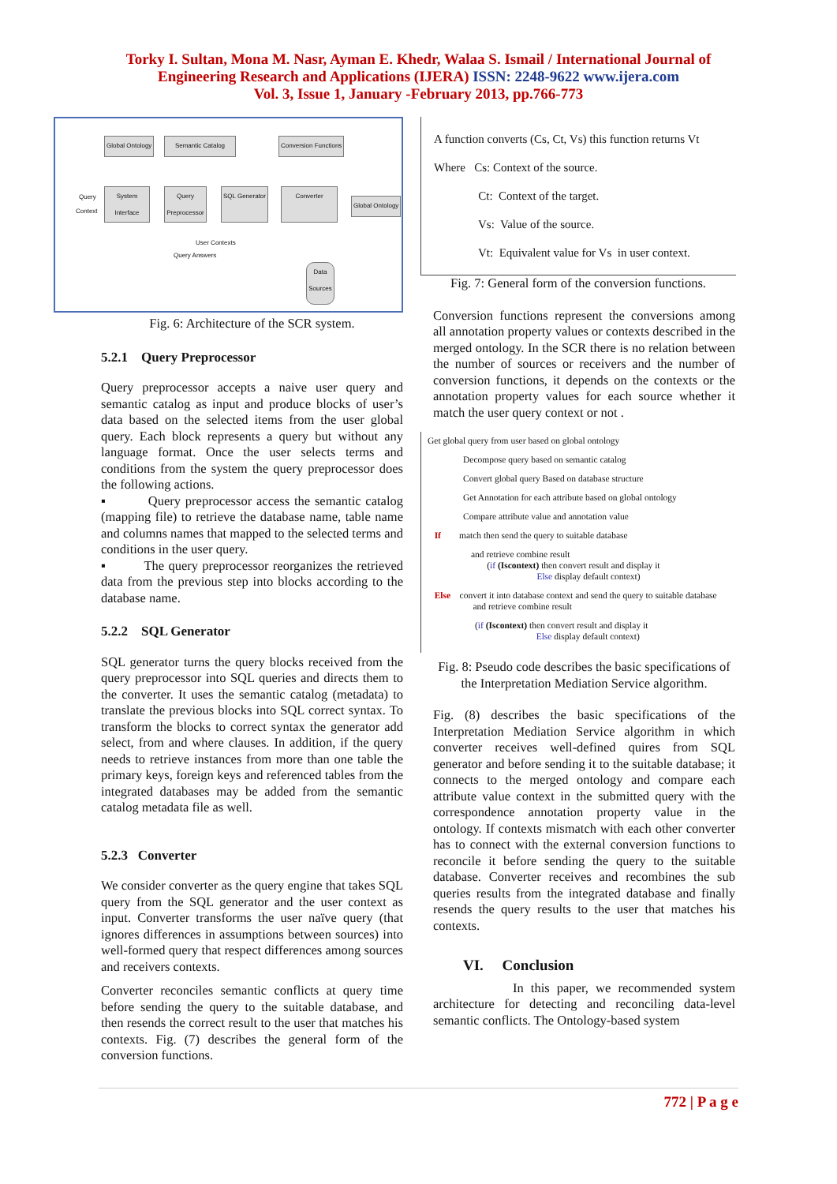Torky I. Sultan, Mona M. Nasr, Ayman E. Khedr, Walaa S. Ismail / International Journal of
Engineering Research and Applications (IJERA) ISSN: 2248-9622 www.ijera.com
Vol. 3, Issue 1, January -February 2013, pp.766-773
Global Ontology Semantic Catalog Conversion Functions
Query
Context
System Interface
Query Preprocessor
SQL Generator
Converter
Global Ontology
User Contexts
Query Answers
Data Sources
Fig. 6: Architecture of the SCR system.
5.2.1 Query Preprocessor
Query preprocessor accepts a naive user query and semantic catalog as input and produce blocks of user’s data based on the selected items from the user global query. Each block represents a query but without any language format. Once the user selects terms and conditions from the system the query preprocessor does the following actions.
▪ Query preprocessor access the semantic catalog (mapping file) to retrieve the database name, table name and columns names that mapped to the selected terms and conditions in the user query.
▪ The query preprocessor reorganizes the retrieved data from the previous step into blocks according to the database name.
5.2.2 SQL Generator
SQL generator turns the query blocks received from the query preprocessor into SQL queries and directs them to the converter. It uses the semantic catalog (metadata) to translate the previous blocks into SQL correct syntax. To transform the blocks to correct syntax the generator add select, from and where clauses. In addition, if the query needs to retrieve instances from more than one table the primary keys, foreign keys and referenced tables from the integrated databases may be added from the semantic catalog metadata file as well.
5.2.3 Converter
We consider converter as the query engine that takes SQL query from the SQL generator and the user context as input. Converter transforms the user naïve query (that ignores differences in assumptions between sources) into well-formed query that respect differences among sources and receivers contexts.
Converter reconciles semantic conflicts at query time before sending the query to the suitable database, and then resends the correct result to the user that matches his contexts. Fig. (7) describes the general form of the conversion functions.
A function converts (Cs, Ct, Vs) this function returns Vt
Where Cs: Context of the source.
Ct: Context of the target.
Vs: Value of the source.
Vt: Equivalent value for Vs in user context.
Fig. 7: General form of the conversion functions.
Conversion functions represent the conversions among all annotation property values or contexts described in the merged ontology. In the SCR there is no relation between the number of sources or receivers and the number of conversion functions, it depends on the contexts or the annotation property values for each source whether it match the user query context or not .
Get global query from user based on global ontology
Decompose query based on semantic catalog
Convert global query Based on database structure
Get Annotation for each attribute based on global ontology
Compare attribute value and annotation value
If match then send the query to suitable database
and retrieve combine result
(if (Iscontext) then convert result and display it
Else display default context)
Else convert it into database context and send the query to suitable database
and retrieve combine result
(if (Iscontext) then convert result and display it
Else display default context)
Fig. 8: Pseudo code describes the basic specifications of the Interpretation Mediation Service algorithm.
Fig. (8) describes the basic specifications of the Interpretation Mediation Service algorithm in which converter receives well-defined quires from SQL generator and before sending it to the suitable database; it connects to the merged ontology and compare each attribute value context in the submitted query with the correspondence annotation property value in the ontology. If contexts mismatch with each other converter has to connect with the external conversion functions to reconcile it before sending the query to the suitable database. Converter receives and recombines the sub queries results from the integrated database and finally resends the query results to the user that matches his contexts.
VI. Conclusion
In this paper, we recommended system architecture for detecting and reconciling data-level semantic conflicts. The Ontology-based system
772 | P a g e